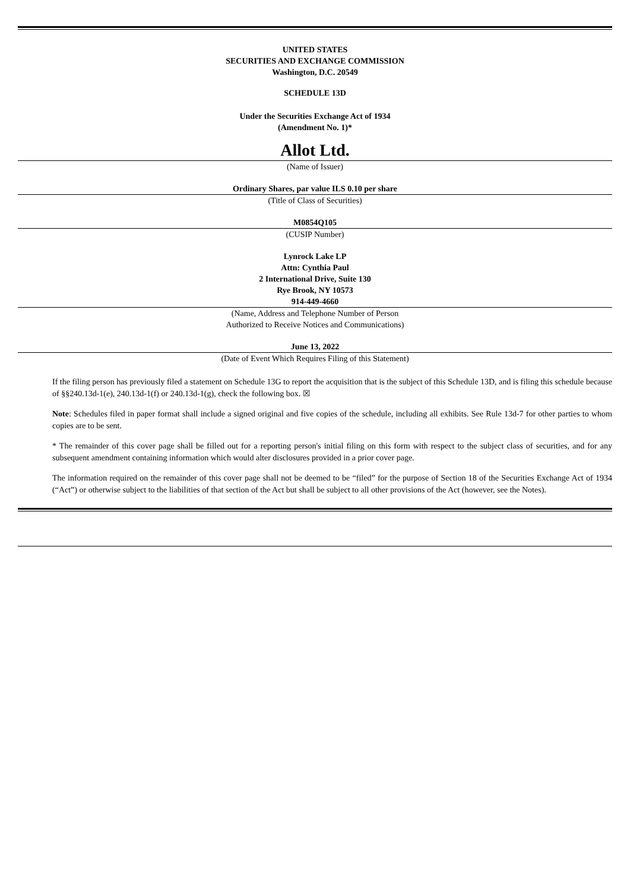UNITED STATES
SECURITIES AND EXCHANGE COMMISSION
Washington, D.C. 20549
SCHEDULE 13D
Under the Securities Exchange Act of 1934
(Amendment No. 1)*
Allot Ltd.
(Name of Issuer)
Ordinary Shares, par value ILS 0.10 per share
(Title of Class of Securities)
M0854Q105
(CUSIP Number)
Lynrock Lake LP
Attn: Cynthia Paul
2 International Drive, Suite 130
Rye Brook, NY 10573
914-449-4660
(Name, Address and Telephone Number of Person
Authorized to Receive Notices and Communications)
June 13, 2022
(Date of Event Which Requires Filing of this Statement)
If the filing person has previously filed a statement on Schedule 13G to report the acquisition that is the subject of this Schedule 13D, and is filing this schedule because of §§240.13d-1(e), 240.13d-1(f) or 240.13d-1(g), check the following box. ☒
Note: Schedules filed in paper format shall include a signed original and five copies of the schedule, including all exhibits. See Rule 13d-7 for other parties to whom copies are to be sent.
* The remainder of this cover page shall be filled out for a reporting person's initial filing on this form with respect to the subject class of securities, and for any subsequent amendment containing information which would alter disclosures provided in a prior cover page.
The information required on the remainder of this cover page shall not be deemed to be “filed” for the purpose of Section 18 of the Securities Exchange Act of 1934 (“Act”) or otherwise subject to the liabilities of that section of the Act but shall be subject to all other provisions of the Act (however, see the Notes).